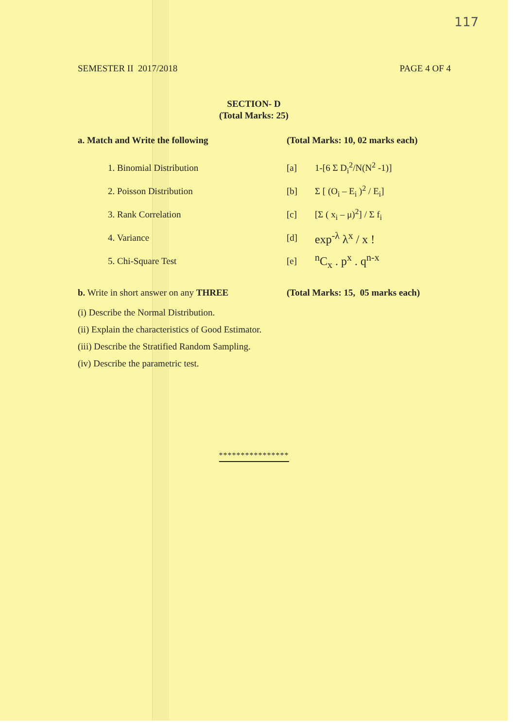117
SEMESTER II 2017/2018 PAGE 4 OF 4
SECTION- D
(Total Marks: 25)
a. Match and Write the following (Total Marks: 10, 02 marks each)
1. Binomial Distribution [a] 1-[6 Σ D<sub>i</sub><sup>2</sup>/N(N<sup>2</sup> -1)]
2. Poisson Distribution [b] Σ [ (O<sub>i</sub> – E<sub>i</sub> )<sup>2</sup> / E<sub>i</sub>]
3. Rank Correlation [c] [Σ ( x<sub>i</sub> – μ)<sup>2</sup>] / Σ f<sub>i</sub>
4. Variance [d]
exp<sup>-λ</sup> λ<sup>x</sup> / x !
5. Chi-Square Test [e]
<sup>n</sup> C<sub>x</sub> . p<sup>x</sup> . q<sup>n-x</sup>
b. Write in short answer on any THREE (Total Marks: 15, 05 marks each)
(i) Describe the Normal Distribution.
(ii) Explain the characteristics of Good Estimator.
(iii) Describe the Stratified Random Sampling.
(iv) Describe the parametric test.
****************